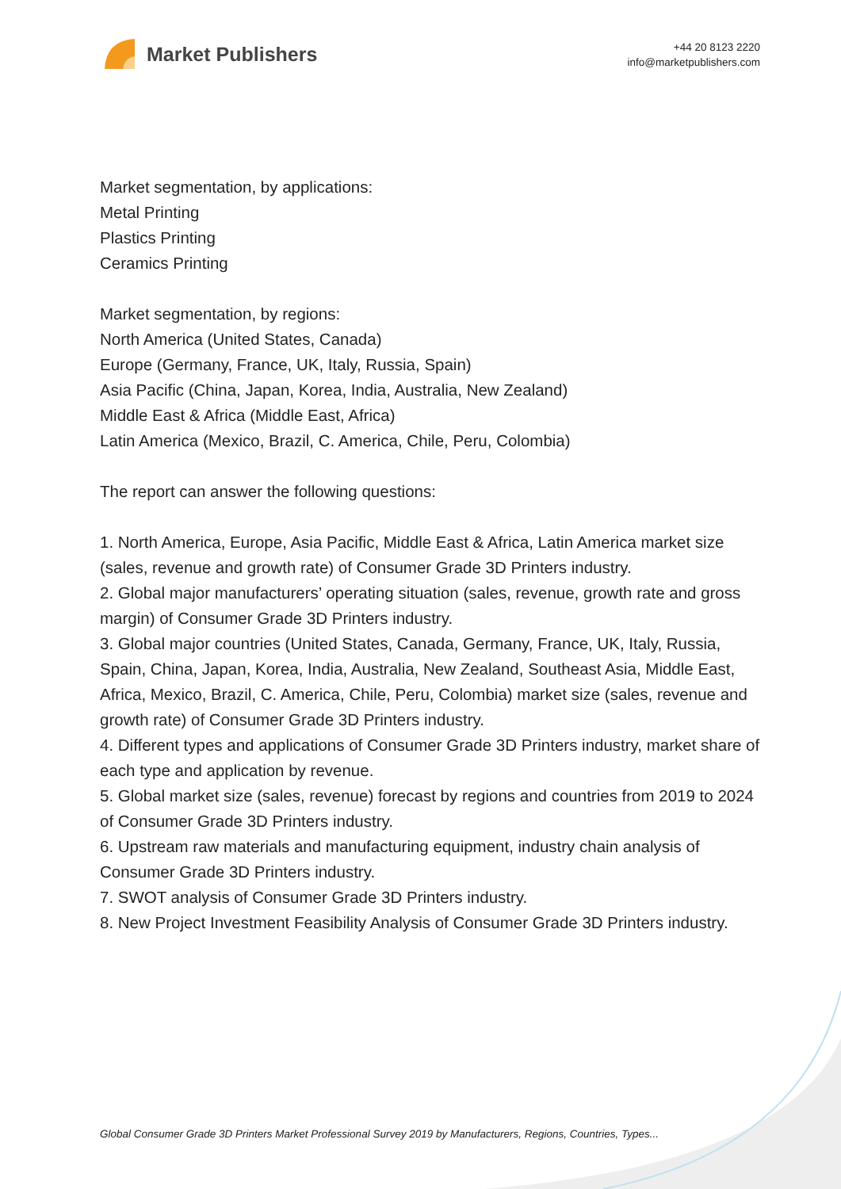Market Publishers
+44 20 8123 2220
info@marketpublishers.com
Market segmentation, by applications:
Metal Printing
Plastics Printing
Ceramics Printing
Market segmentation, by regions:
North America (United States, Canada)
Europe (Germany, France, UK, Italy, Russia, Spain)
Asia Pacific (China, Japan, Korea, India, Australia, New Zealand)
Middle East & Africa (Middle East, Africa)
Latin America (Mexico, Brazil, C. America, Chile, Peru, Colombia)
The report can answer the following questions:
1. North America, Europe, Asia Pacific, Middle East & Africa, Latin America market size (sales, revenue and growth rate) of Consumer Grade 3D Printers industry.
2. Global major manufacturers’ operating situation (sales, revenue, growth rate and gross margin) of Consumer Grade 3D Printers industry.
3. Global major countries (United States, Canada, Germany, France, UK, Italy, Russia, Spain, China, Japan, Korea, India, Australia, New Zealand, Southeast Asia, Middle East, Africa, Mexico, Brazil, C. America, Chile, Peru, Colombia) market size (sales, revenue and growth rate) of Consumer Grade 3D Printers industry.
4. Different types and applications of Consumer Grade 3D Printers industry, market share of each type and application by revenue.
5. Global market size (sales, revenue) forecast by regions and countries from 2019 to 2024 of Consumer Grade 3D Printers industry.
6. Upstream raw materials and manufacturing equipment, industry chain analysis of Consumer Grade 3D Printers industry.
7. SWOT analysis of Consumer Grade 3D Printers industry.
8. New Project Investment Feasibility Analysis of Consumer Grade 3D Printers industry.
Global Consumer Grade 3D Printers Market Professional Survey 2019 by Manufacturers, Regions, Countries, Types...